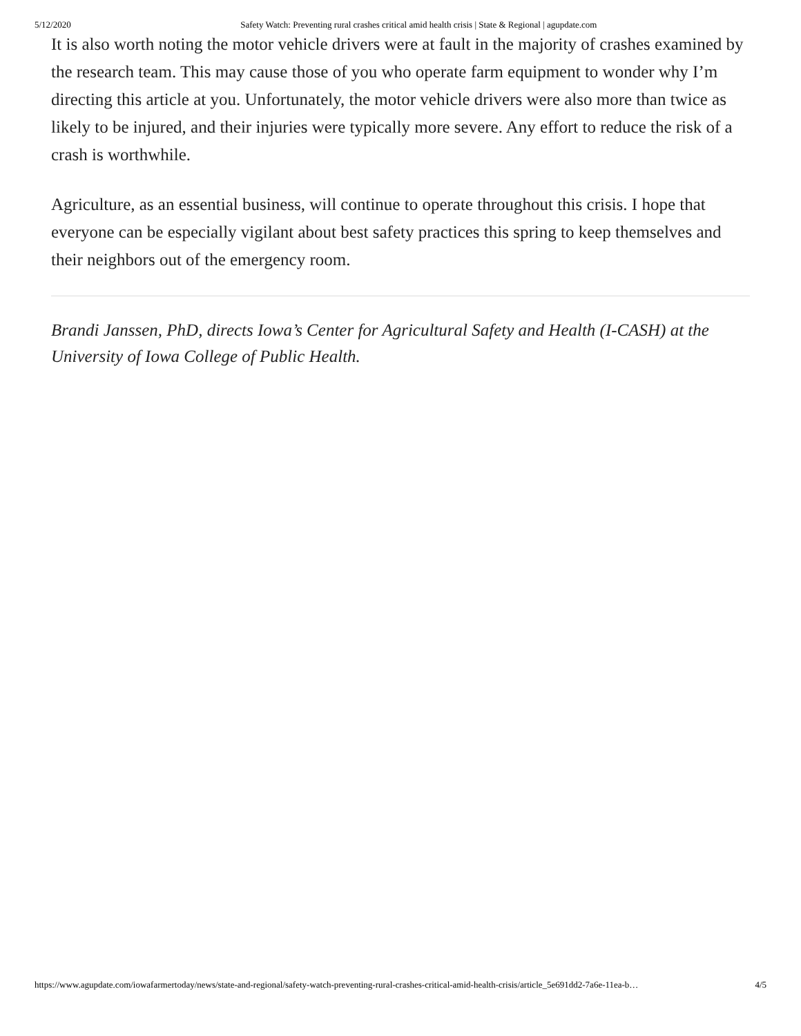5/12/2020 Safety Watch: Preventing rural crashes critical amid health crisis | State & Regional | agupdate.com
It is also worth noting the motor vehicle drivers were at fault in the majority of crashes examined by the research team. This may cause those of you who operate farm equipment to wonder why I’m directing this article at you. Unfortunately, the motor vehicle drivers were also more than twice as likely to be injured, and their injuries were typically more severe. Any effort to reduce the risk of a crash is worthwhile.
Agriculture, as an essential business, will continue to operate throughout this crisis. I hope that everyone can be especially vigilant about best safety practices this spring to keep themselves and their neighbors out of the emergency room.
Brandi Janssen, PhD, directs Iowa’s Center for Agricultural Safety and Health (I-CASH) at the University of Iowa College of Public Health.
https://www.agupdate.com/iowafarmertoday/news/state-and-regional/safety-watch-preventing-rural-crashes-critical-amid-health-crisis/article_5e691dd2-7a6e-11ea-b… 4/5